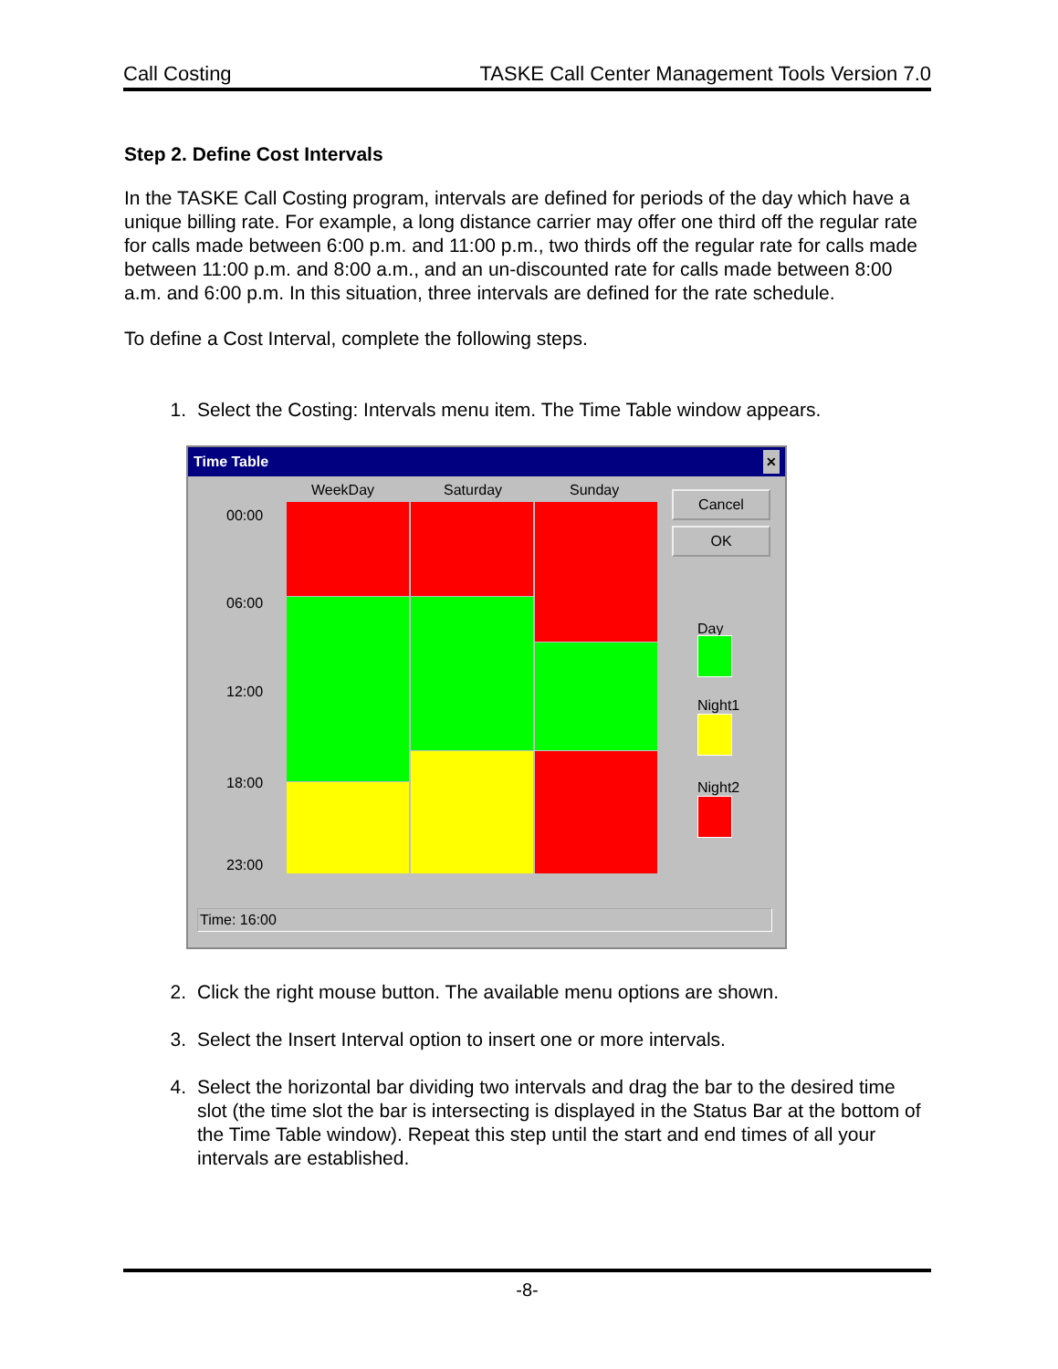Call Costing TASKE Call Center Management Tools Version 7.0
Step 2. Define Cost Intervals
In the TASKE Call Costing program, intervals are defined for periods of the day which have a unique billing rate. For example, a long distance carrier may offer one third off the regular rate for calls made between 6:00 p.m. and 11:00 p.m., two thirds off the regular rate for calls made between 11:00 p.m. and 8:00 a.m., and an un-discounted rate for calls made between 8:00 a.m. and 6:00 p.m. In this situation, three intervals are defined for the rate schedule.
To define a Cost Interval, complete the following steps.
1. Select the Costing: Intervals menu item. The Time Table window appears.
Time Table ✕
WeekDay Saturday Sunday
00:00
06:00
12:00
18:00
23:00
Cancel
OK
Day
Night1
Night2
Time: 16:00
2. Click the right mouse button. The available menu options are shown.
3. Select the Insert Interval option to insert one or more intervals.
4. Select the horizontal bar dividing two intervals and drag the bar to the desired time slot (the time slot the bar is intersecting is displayed in the Status Bar at the bottom of the Time Table window). Repeat this step until the start and end times of all your intervals are established.
-8-